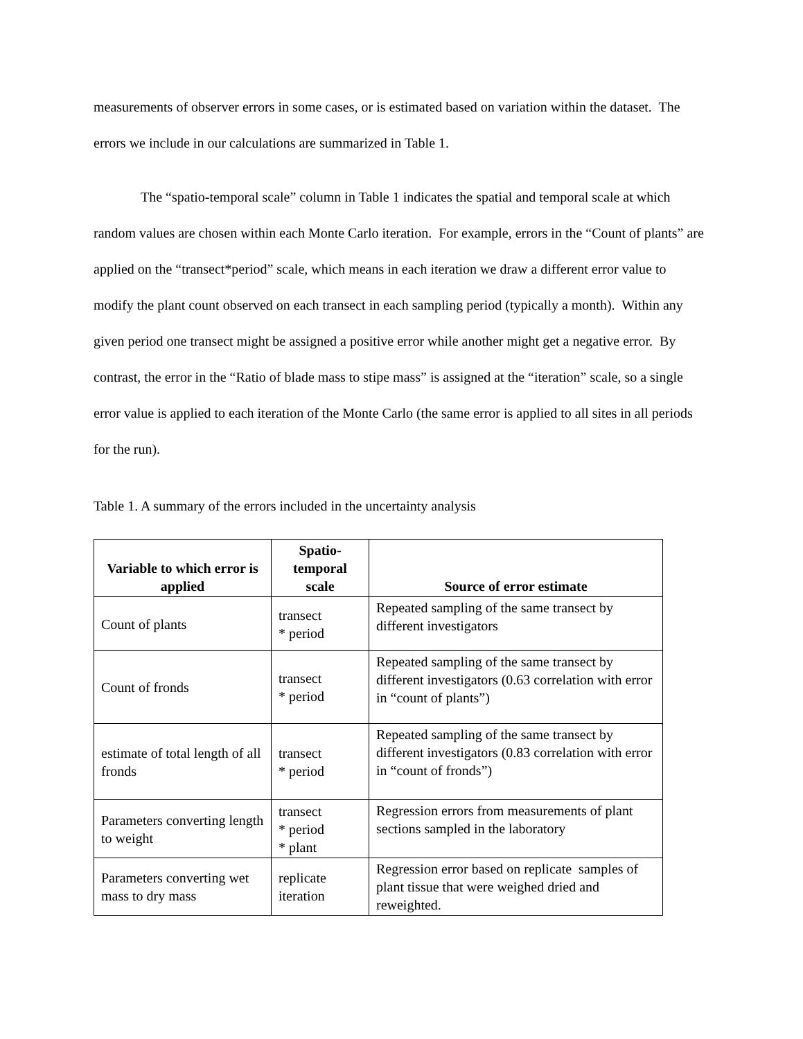measurements of observer errors in some cases, or is estimated based on variation within the dataset. The errors we include in our calculations are summarized in Table 1.
The “spatio-temporal scale” column in Table 1 indicates the spatial and temporal scale at which random values are chosen within each Monte Carlo iteration. For example, errors in the “Count of plants” are applied on the “transect*period” scale, which means in each iteration we draw a different error value to modify the plant count observed on each transect in each sampling period (typically a month). Within any given period one transect might be assigned a positive error while another might get a negative error. By contrast, the error in the “Ratio of blade mass to stipe mass” is assigned at the “iteration” scale, so a single error value is applied to each iteration of the Monte Carlo (the same error is applied to all sites in all periods for the run).
Table 1. A summary of the errors included in the uncertainty analysis
| Variable to which error is applied | Spatio- temporal scale | Source of error estimate |
| --- | --- | --- |
| Count of plants | transect * period | Repeated sampling of the same transect by different investigators |
| Count of fronds | transect * period | Repeated sampling of the same transect by different investigators (0.63 correlation with error in “count of plants”) |
| estimate of total length of all fronds | transect * period | Repeated sampling of the same transect by different investigators (0.83 correlation with error in “count of fronds”) |
| Parameters converting length to weight | transect * period * plant | Regression errors from measurements of plant sections sampled in the laboratory |
| Parameters converting wet mass to dry mass | replicate iteration | Regression error based on replicate samples of plant tissue that were weighed dried and reweighted. |